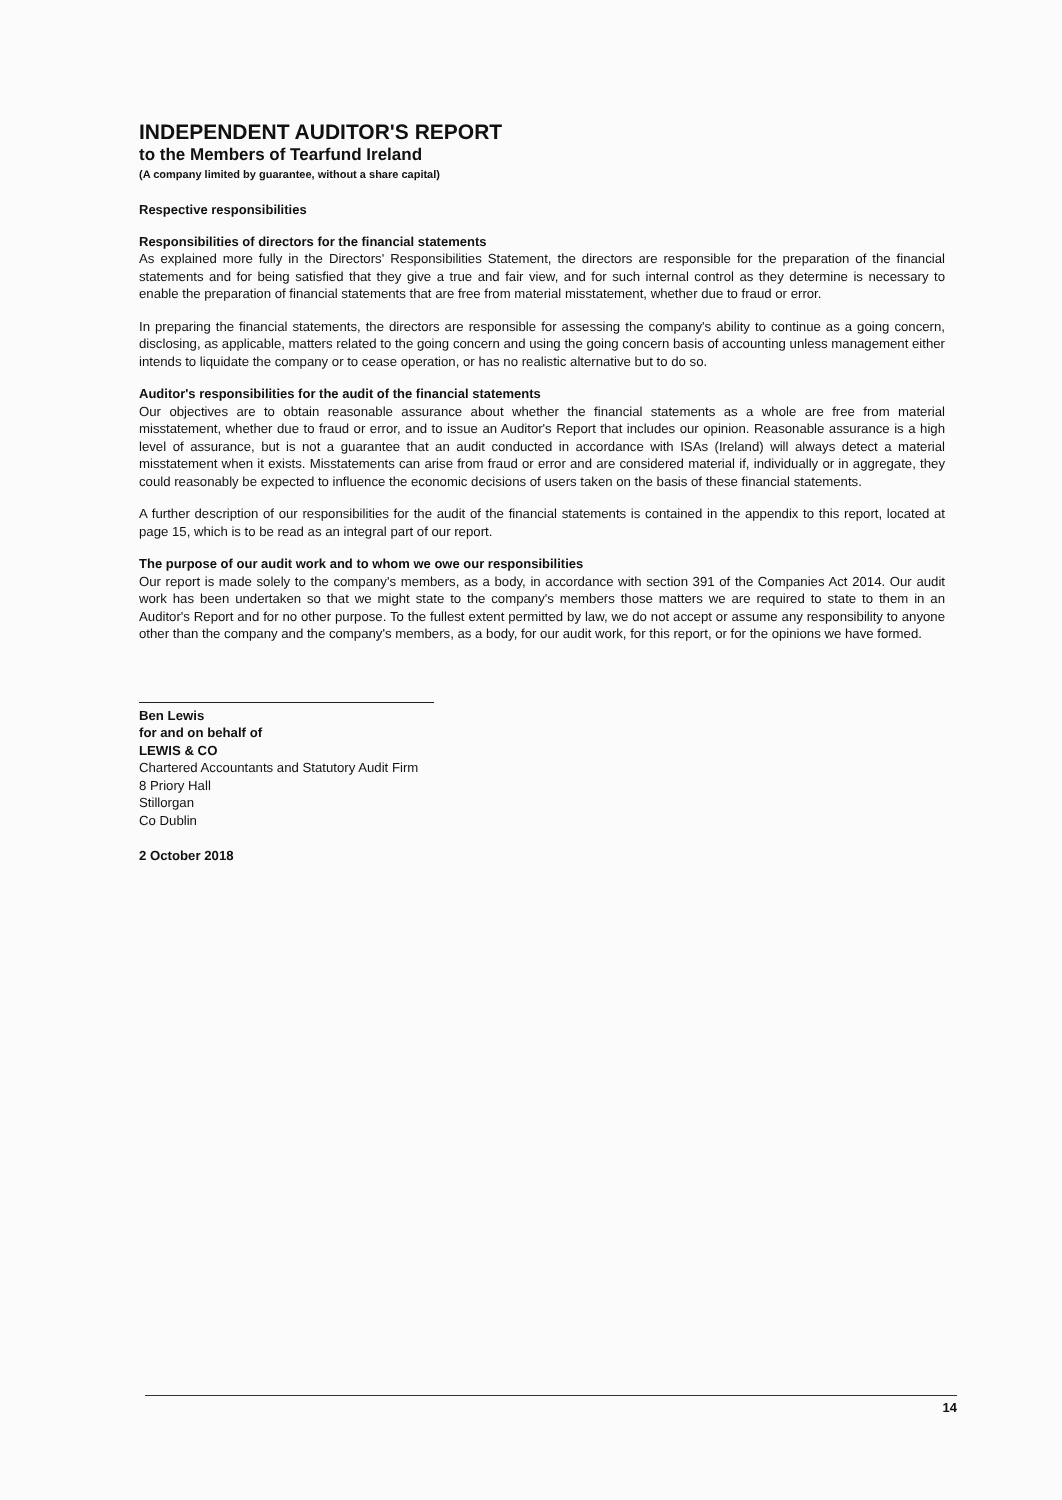INDEPENDENT AUDITOR'S REPORT
to the Members of Tearfund Ireland
(A company limited by guarantee, without a share capital)
Respective responsibilities
Responsibilities of directors for the financial statements
As explained more fully in the Directors' Responsibilities Statement, the directors are responsible for the preparation of the financial statements and for being satisfied that they give a true and fair view, and for such internal control as they determine is necessary to enable the preparation of financial statements that are free from material misstatement, whether due to fraud or error.
In preparing the financial statements, the directors are responsible for assessing the company's ability to continue as a going concern, disclosing, as applicable, matters related to the going concern and using the going concern basis of accounting unless management either intends to liquidate the company or to cease operation, or has no realistic alternative but to do so.
Auditor's responsibilities for the audit of the financial statements
Our objectives are to obtain reasonable assurance about whether the financial statements as a whole are free from material misstatement, whether due to fraud or error, and to issue an Auditor's Report that includes our opinion. Reasonable assurance is a high level of assurance, but is not a guarantee that an audit conducted in accordance with ISAs (Ireland) will always detect a material misstatement when it exists. Misstatements can arise from fraud or error and are considered material if, individually or in aggregate, they could reasonably be expected to influence the economic decisions of users taken on the basis of these financial statements.
A further description of our responsibilities for the audit of the financial statements is contained in the appendix to this report, located at page 15, which is to be read as an integral part of our report.
The purpose of our audit work and to whom we owe our responsibilities
Our report is made solely to the company's members, as a body, in accordance with section 391 of the Companies Act 2014. Our audit work has been undertaken so that we might state to the company's members those matters we are required to state to them in an Auditor's Report and for no other purpose. To the fullest extent permitted by law, we do not accept or assume any responsibility to anyone other than the company and the company's members, as a body, for our audit work, for this report, or for the opinions we have formed.
Ben Lewis
for and on behalf of
LEWIS & CO
Chartered Accountants and Statutory Audit Firm
8 Priory Hall
Stillorgan
Co Dublin
2 October 2018
14